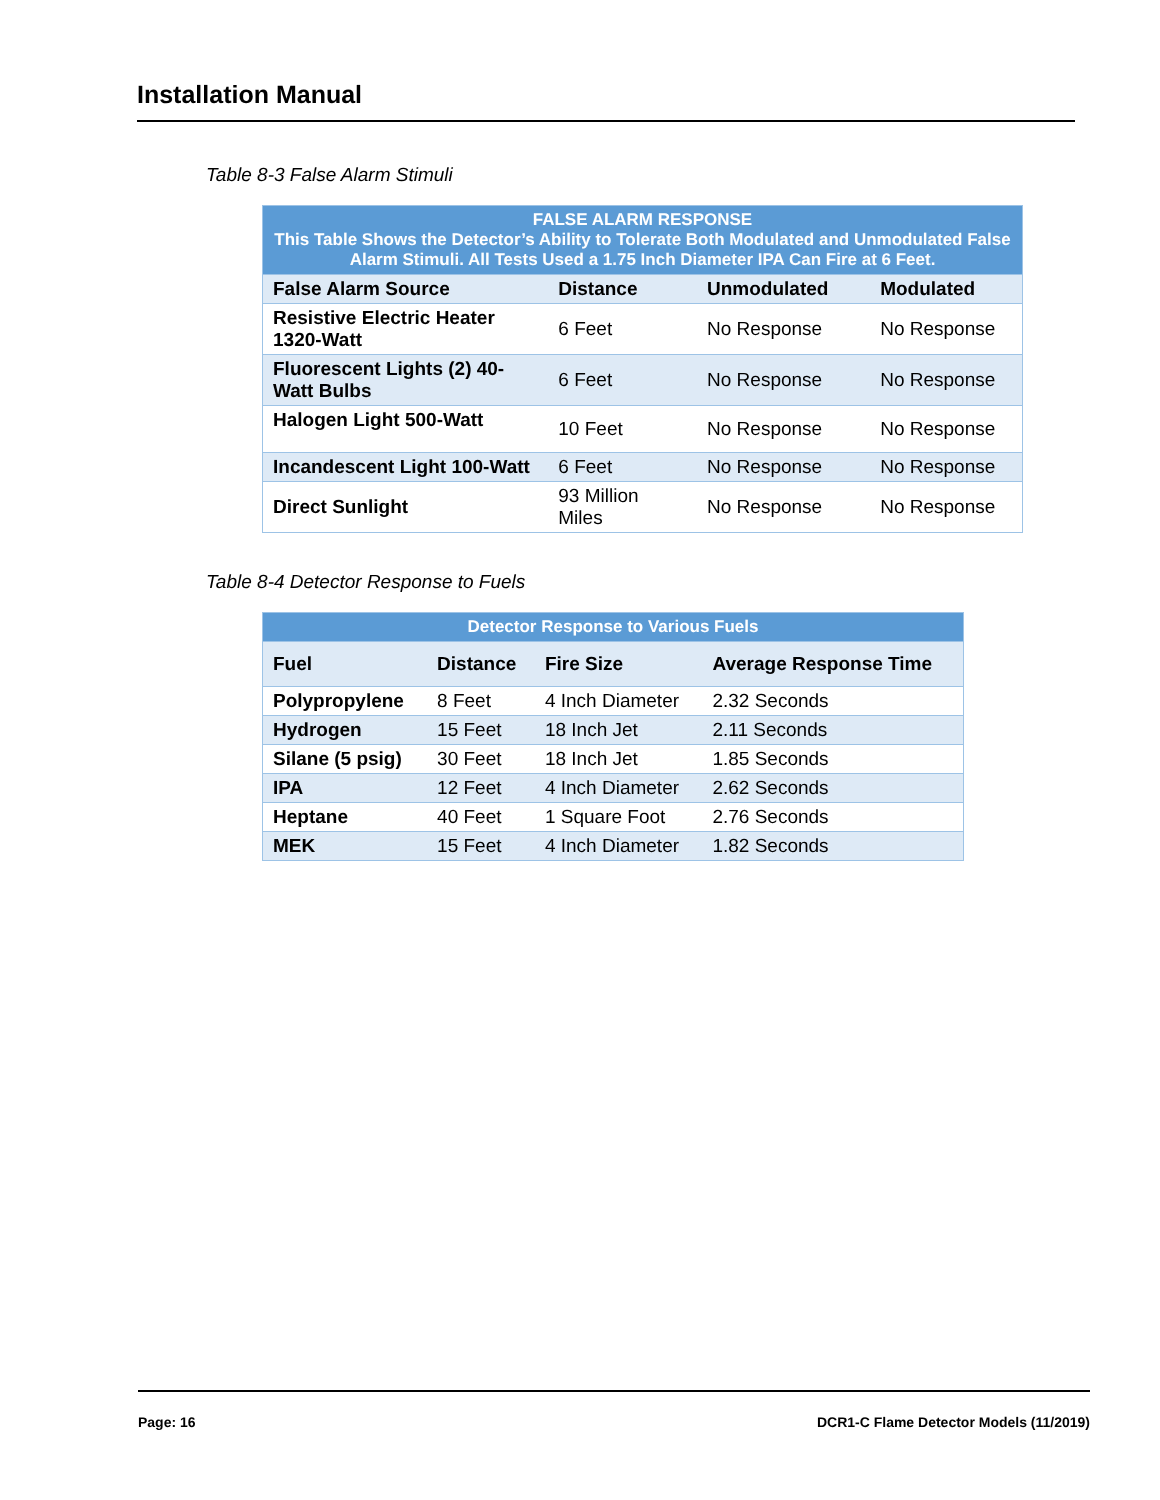Installation Manual
Table 8-3 False Alarm Stimuli
| FALSE ALARM RESPONSE This Table Shows the Detector’s Ability to Tolerate Both Modulated and Unmodulated False Alarm Stimuli. All Tests Used a 1.75 Inch Diameter IPA Can Fire at 6 Feet. | | | |
| False Alarm Source | Distance | Unmodulated | Modulated |
| Resistive Electric Heater 1320-Watt | 6 Feet | No Response | No Response |
| Fluorescent Lights (2) 40-Watt Bulbs | 6 Feet | No Response | No Response |
| Halogen Light 500-Watt | 10 Feet | No Response | No Response |
| Incandescent Light 100-Watt | 6 Feet | No Response | No Response |
| Direct Sunlight | 93 Million Miles | No Response | No Response |
Table 8-4 Detector Response to Fuels
| Detector Response to Various Fuels | | | |
| Fuel | Distance | Fire Size | Average Response Time |
| Polypropylene | 8 Feet | 4 Inch Diameter | 2.32 Seconds |
| Hydrogen | 15 Feet | 18 Inch Jet | 2.11 Seconds |
| Silane (5 psig) | 30 Feet | 18 Inch Jet | 1.85 Seconds |
| IPA | 12 Feet | 4 Inch Diameter | 2.62 Seconds |
| Heptane | 40 Feet | 1 Square Foot | 2.76 Seconds |
| MEK | 15 Feet | 4 Inch Diameter | 1.82 Seconds |
Page: 16 DCR1-C Flame Detector Models (11/2019)